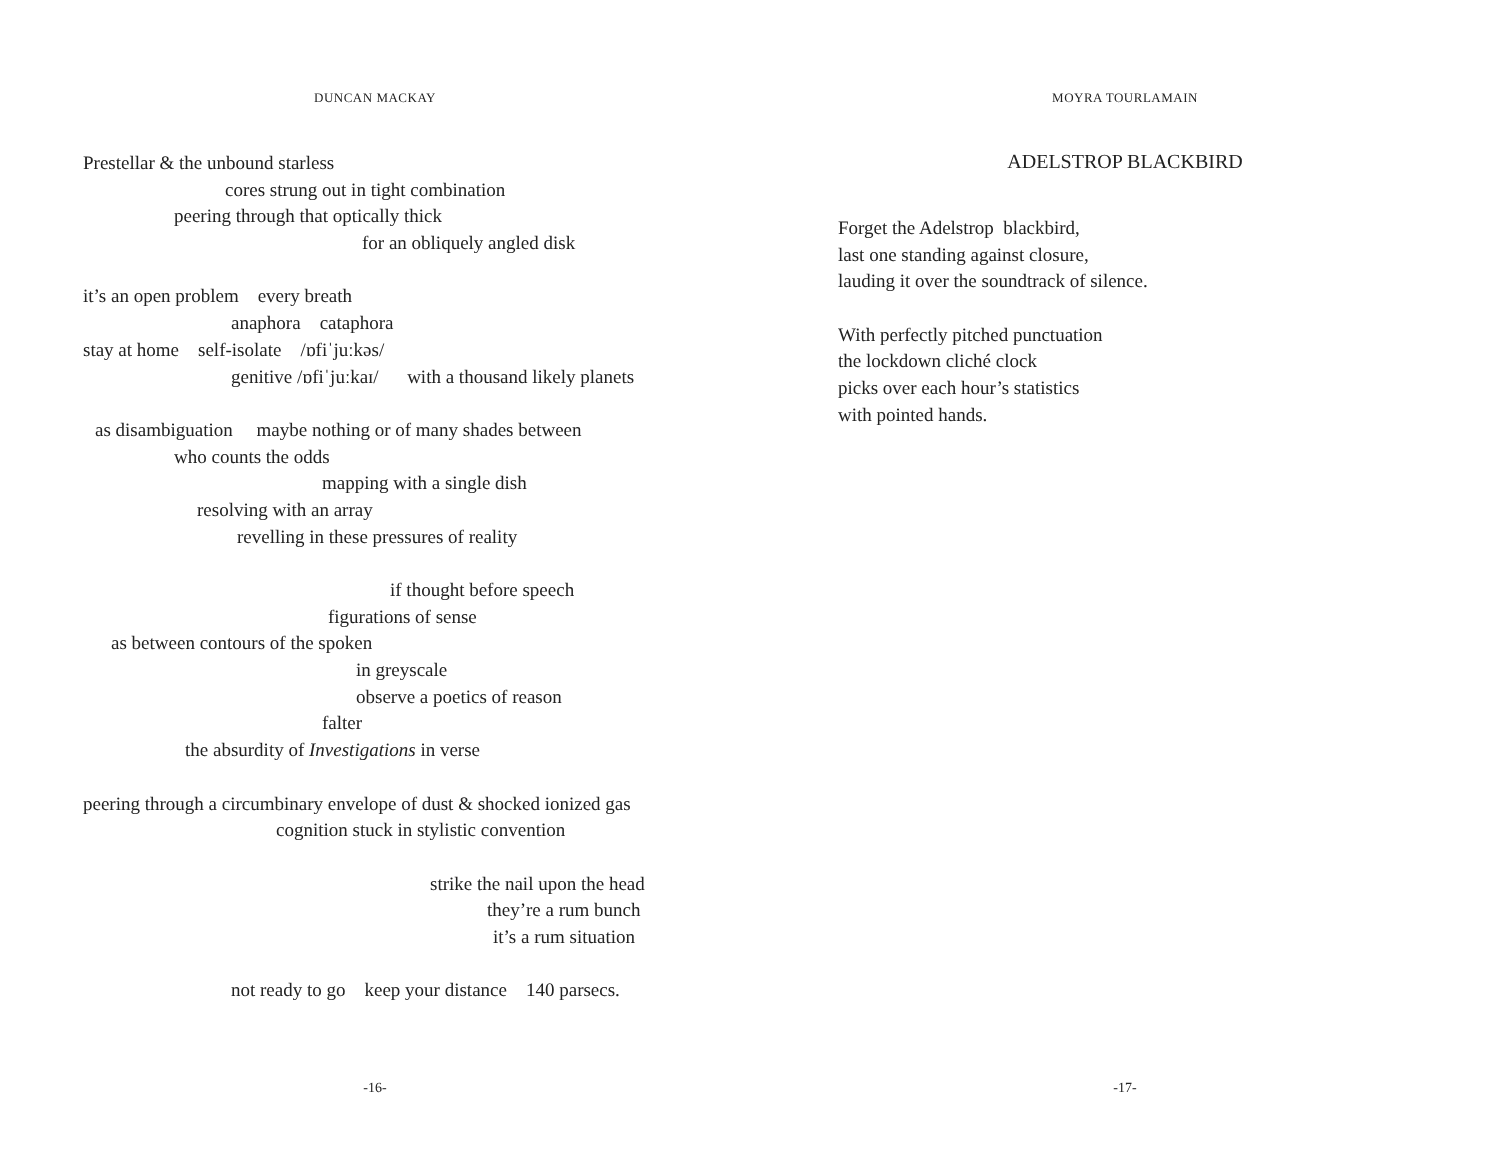DUNCAN MACKAY
Prestellar & the unbound starless
cores strung out in tight combination
peering through that optically thick
for an obliquely angled disk
it’s an open problem every breath
anaphora cataphora
stay at home self-isolate /ɒfiˈjuːkəs/
genitive /ɒfiˈjuːkaɪ/ with a thousand likely planets
as disambiguation maybe nothing or of many shades between
who counts the odds
mapping with a single dish
resolving with an array
revelling in these pressures of reality
if thought before speech
figurations of sense
as between contours of the spoken
in greyscale
observe a poetics of reason
falter
the absurdity of Investigations in verse
peering through a circumbinary envelope of dust & shocked ionized gas
cognition stuck in stylistic convention
strike the nail upon the head
they’re a rum bunch
it’s a rum situation
not ready to go keep your distance 140 parsecs.
-16-
MOYRA TOURLAMAIN
ADELSTROP BLACKBIRD
Forget the Adelstrop blackbird,
last one standing against closure,
lauding it over the soundtrack of silence.
With perfectly pitched punctuation
the lockdown cliché clock
picks over each hour’s statistics
with pointed hands.
-17-